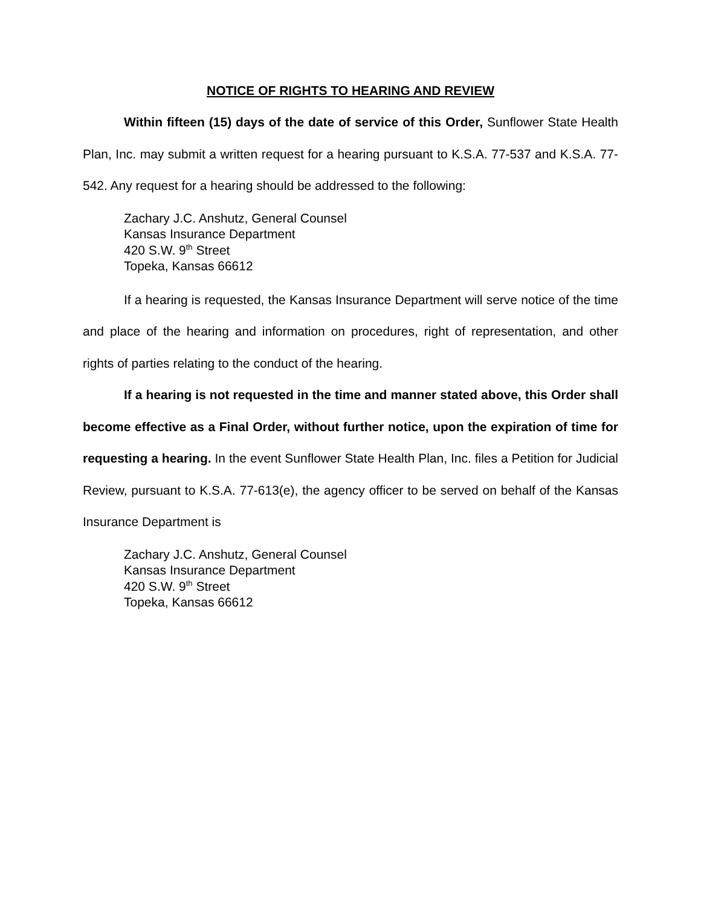NOTICE OF RIGHTS TO HEARING AND REVIEW
Within fifteen (15) days of the date of service of this Order, Sunflower State Health Plan, Inc. may submit a written request for a hearing pursuant to K.S.A. 77-537 and K.S.A. 77-542. Any request for a hearing should be addressed to the following:
Zachary J.C. Anshutz, General Counsel
Kansas Insurance Department
420 S.W. 9<sup>th</sup> Street
Topeka, Kansas 66612
If a hearing is requested, the Kansas Insurance Department will serve notice of the time and place of the hearing and information on procedures, right of representation, and other rights of parties relating to the conduct of the hearing.
If a hearing is not requested in the time and manner stated above, this Order shall become effective as a Final Order, without further notice, upon the expiration of time for requesting a hearing. In the event Sunflower State Health Plan, Inc. files a Petition for Judicial Review, pursuant to K.S.A. 77-613(e), the agency officer to be served on behalf of the Kansas Insurance Department is
Zachary J.C. Anshutz, General Counsel
Kansas Insurance Department
420 S.W. 9<sup>th</sup> Street
Topeka, Kansas 66612